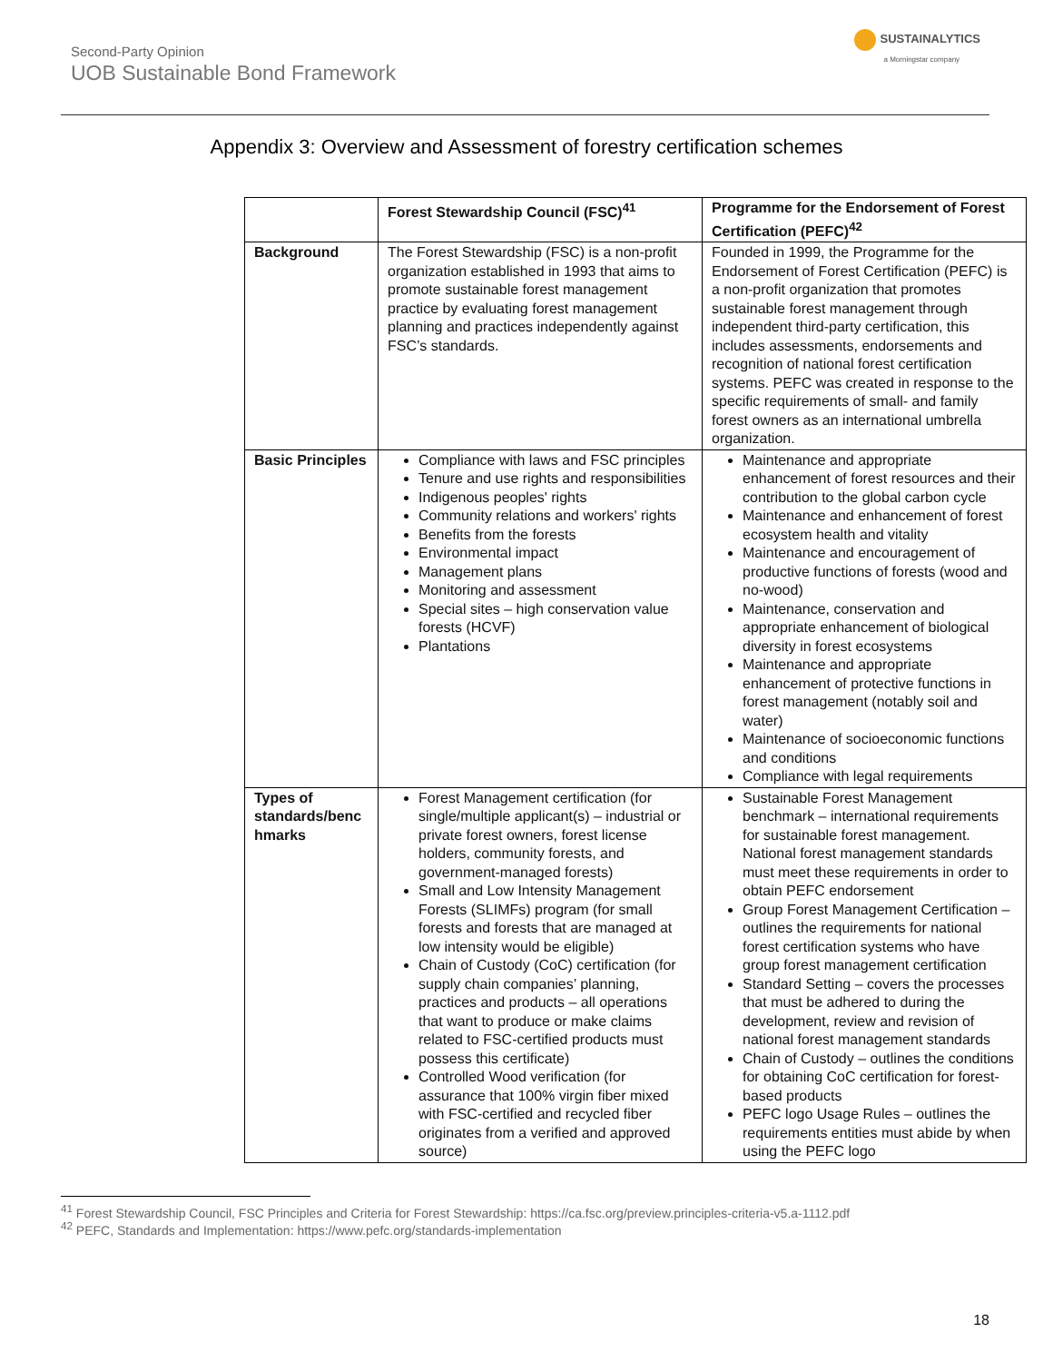Second-Party Opinion
UOB Sustainable Bond Framework
SUSTAINALYTICS
a Morningstar company
Appendix 3: Overview and Assessment of forestry certification schemes
| | Forest Stewardship Council (FSC)<sup>41</sup> | Programme for the Endorsement of Forest Certification (PEFC)<sup>42</sup> |
| Background | The Forest Stewardship (FSC) is a non-profit organization established in 1993 that aims to promote sustainable forest management practice by evaluating forest management planning and practices independently against FSC’s standards. | Founded in 1999, the Programme for the Endorsement of Forest Certification (PEFC) is a non-profit organization that promotes sustainable forest management through independent third-party certification, this includes assessments, endorsements and recognition of national forest certification systems. PEFC was created in response to the specific requirements of small- and family forest owners as an international umbrella organization. |
| Basic Principles | Compliance with laws and FSC principles Tenure and use rights and responsibilities Indigenous peoples' rights Community relations and workers' rights Benefits from the forests Environmental impact Management plans Monitoring and assessment Special sites – high conservation value forests (HCVF) Plantations | Maintenance and appropriate enhancement of forest resources and their contribution to the global carbon cycle Maintenance and enhancement of forest ecosystem health and vitality Maintenance and encouragement of productive functions of forests (wood and no-wood) Maintenance, conservation and appropriate enhancement of biological diversity in forest ecosystems Maintenance and appropriate enhancement of protective functions in forest management (notably soil and water) Maintenance of socioeconomic functions and conditions Compliance with legal requirements |
| Types of standards/benc hmarks | Forest Management certification (for single/multiple applicant(s) – industrial or private forest owners, forest license holders, community forests, and government-managed forests) Small and Low Intensity Management Forests (SLIMFs) program (for small forests and forests that are managed at low intensity would be eligible) Chain of Custody (CoC) certification (for supply chain companies’ planning, practices and products – all operations that want to produce or make claims related to FSC-certified products must possess this certificate) Controlled Wood verification (for assurance that 100% virgin fiber mixed with FSC-certified and recycled fiber originates from a verified and approved source) | Sustainable Forest Management benchmark – international requirements for sustainable forest management. National forest management standards must meet these requirements in order to obtain PEFC endorsement Group Forest Management Certification – outlines the requirements for national forest certification systems who have group forest management certification Standard Setting – covers the processes that must be adhered to during the development, review and revision of national forest management standards Chain of Custody – outlines the conditions for obtaining CoC certification for forest-based products PEFC logo Usage Rules – outlines the requirements entities must abide by when using the PEFC logo |
<sup>41</sup> Forest Stewardship Council, FSC Principles and Criteria for Forest Stewardship: https://ca.fsc.org/preview.principles-criteria-v5.a-1112.pdf
<sup>42</sup> PEFC, Standards and Implementation: https://www.pefc.org/standards-implementation
18